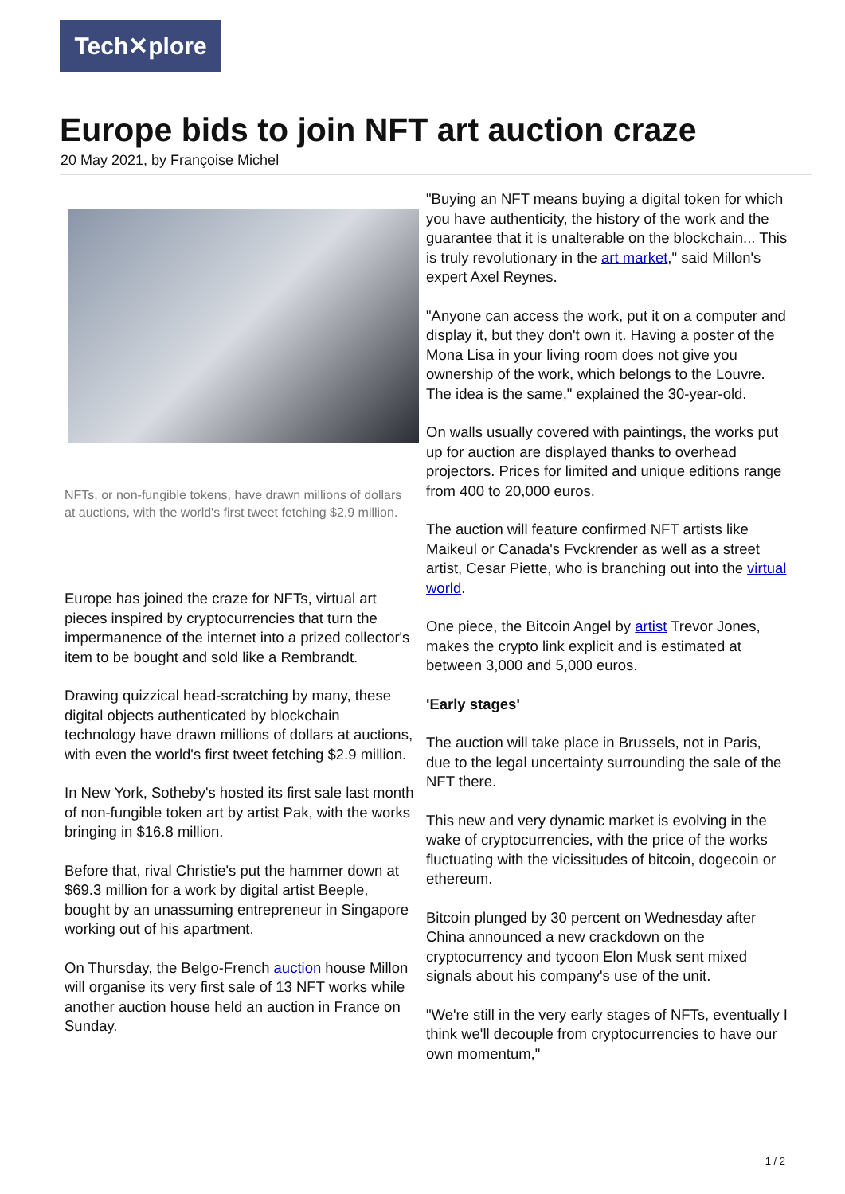Tech✕plore
Europe bids to join NFT art auction craze
20 May 2021, by Françoise Michel
NFTs, or non-fungible tokens, have drawn millions of dollars at auctions, with the world's first tweet fetching $2.9 million.
Europe has joined the craze for NFTs, virtual art pieces inspired by cryptocurrencies that turn the impermanence of the internet into a prized collector's item to be bought and sold like a Rembrandt.
Drawing quizzical head-scratching by many, these digital objects authenticated by blockchain technology have drawn millions of dollars at auctions, with even the world's first tweet fetching $2.9 million.
In New York, Sotheby's hosted its first sale last month of non-fungible token art by artist Pak, with the works bringing in $16.8 million.
Before that, rival Christie's put the hammer down at $69.3 million for a work by digital artist Beeple, bought by an unassuming entrepreneur in Singapore working out of his apartment.
On Thursday, the Belgo-French auction house Millon will organise its very first sale of 13 NFT works while another auction house held an auction in France on Sunday.
"Buying an NFT means buying a digital token for which you have authenticity, the history of the work and the guarantee that it is unalterable on the blockchain... This is truly revolutionary in the art market," said Millon's expert Axel Reynes.
"Anyone can access the work, put it on a computer and display it, but they don't own it. Having a poster of the Mona Lisa in your living room does not give you ownership of the work, which belongs to the Louvre. The idea is the same," explained the 30-year-old.
On walls usually covered with paintings, the works put up for auction are displayed thanks to overhead projectors. Prices for limited and unique editions range from 400 to 20,000 euros.
The auction will feature confirmed NFT artists like Maikeul or Canada's Fvckrender as well as a street artist, Cesar Piette, who is branching out into the virtual world.
One piece, the Bitcoin Angel by artist Trevor Jones, makes the crypto link explicit and is estimated at between 3,000 and 5,000 euros.
'Early stages'
The auction will take place in Brussels, not in Paris, due to the legal uncertainty surrounding the sale of the NFT there.
This new and very dynamic market is evolving in the wake of cryptocurrencies, with the price of the works fluctuating with the vicissitudes of bitcoin, dogecoin or ethereum.
Bitcoin plunged by 30 percent on Wednesday after China announced a new crackdown on the cryptocurrency and tycoon Elon Musk sent mixed signals about his company's use of the unit.
"We're still in the very early stages of NFTs, eventually I think we'll decouple from cryptocurrencies to have our own momentum,"
1 / 2